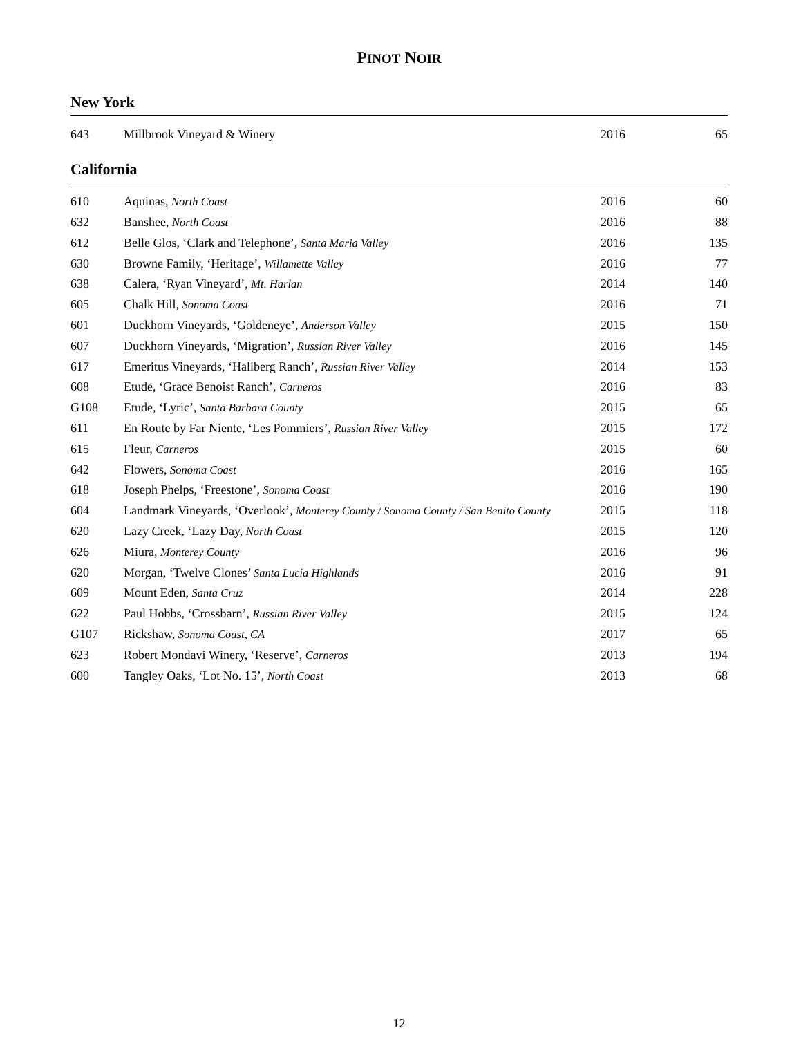PINOT NOIR
New York
| 643 | Millbrook Vineyard & Winery | 2016 | 65 |
California
| 610 | Aquinas, North Coast | 2016 | 60 |
| 632 | Banshee, North Coast | 2016 | 88 |
| 612 | Belle Glos, ‘Clark and Telephone’, Santa Maria Valley | 2016 | 135 |
| 630 | Browne Family, ‘Heritage’, Willamette Valley | 2016 | 77 |
| 638 | Calera, ‘Ryan Vineyard’, Mt. Harlan | 2014 | 140 |
| 605 | Chalk Hill, Sonoma Coast | 2016 | 71 |
| 601 | Duckhorn Vineyards, ‘Goldeneye’, Anderson Valley | 2015 | 150 |
| 607 | Duckhorn Vineyards, ‘Migration’, Russian River Valley | 2016 | 145 |
| 617 | Emeritus Vineyards, ‘Hallberg Ranch’, Russian River Valley | 2014 | 153 |
| 608 | Etude, ‘Grace Benoist Ranch’, Carneros | 2016 | 83 |
| G108 | Etude, ‘Lyric’, Santa Barbara County | 2015 | 65 |
| 611 | En Route by Far Niente, ‘Les Pommiers’, Russian River Valley | 2015 | 172 |
| 615 | Fleur, Carneros | 2015 | 60 |
| 642 | Flowers, Sonoma Coast | 2016 | 165 |
| 618 | Joseph Phelps, ‘Freestone’, Sonoma Coast | 2016 | 190 |
| 604 | Landmark Vineyards, ‘Overlook’, Monterey County / Sonoma County / San Benito County | 2015 | 118 |
| 620 | Lazy Creek, ‘Lazy Day, North Coast | 2015 | 120 |
| 626 | Miura, Monterey County | 2016 | 96 |
| 620 | Morgan, ‘Twelve Clones’ Santa Lucia Highlands | 2016 | 91 |
| 609 | Mount Eden, Santa Cruz | 2014 | 228 |
| 622 | Paul Hobbs, ‘Crossbarn’, Russian River Valley | 2015 | 124 |
| G107 | Rickshaw, Sonoma Coast, CA | 2017 | 65 |
| 623 | Robert Mondavi Winery, ‘Reserve’, Carneros | 2013 | 194 |
| 600 | Tangley Oaks, ‘Lot No. 15’, North Coast | 2013 | 68 |
12